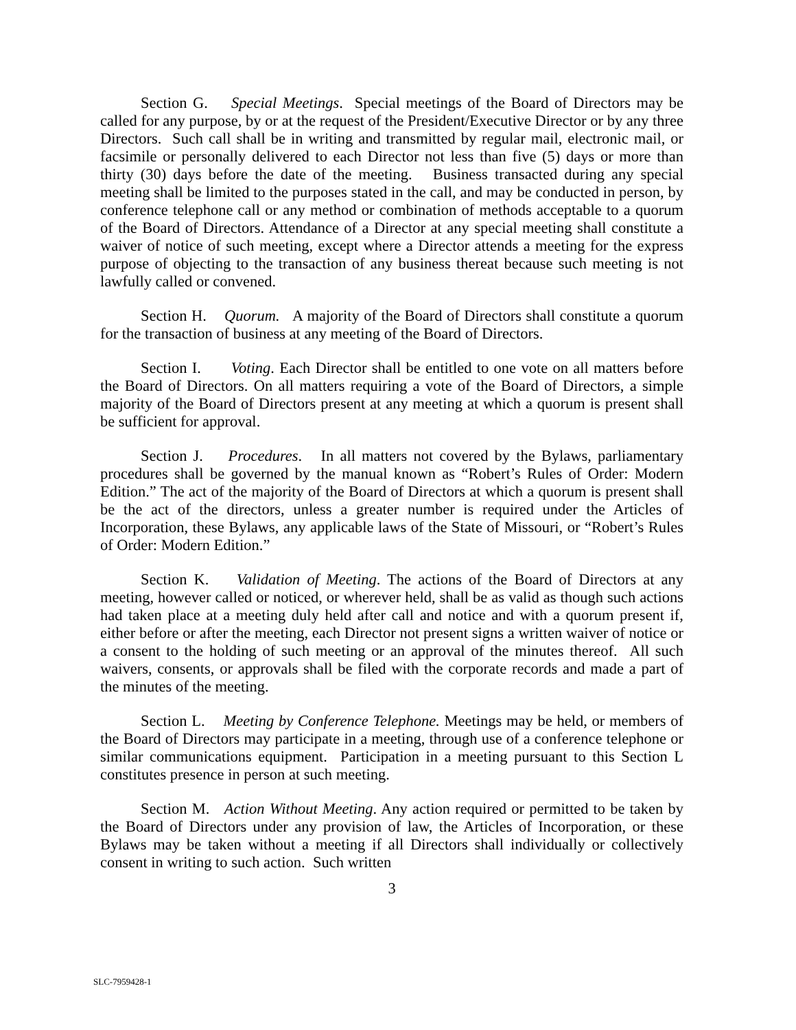Section G. Special Meetings. Special meetings of the Board of Directors may be called for any purpose, by or at the request of the President/Executive Director or by any three Directors. Such call shall be in writing and transmitted by regular mail, electronic mail, or facsimile or personally delivered to each Director not less than five (5) days or more than thirty (30) days before the date of the meeting. Business transacted during any special meeting shall be limited to the purposes stated in the call, and may be conducted in person, by conference telephone call or any method or combination of methods acceptable to a quorum of the Board of Directors. Attendance of a Director at any special meeting shall constitute a waiver of notice of such meeting, except where a Director attends a meeting for the express purpose of objecting to the transaction of any business thereat because such meeting is not lawfully called or convened.
Section H. Quorum. A majority of the Board of Directors shall constitute a quorum for the transaction of business at any meeting of the Board of Directors.
Section I. Voting. Each Director shall be entitled to one vote on all matters before the Board of Directors. On all matters requiring a vote of the Board of Directors, a simple majority of the Board of Directors present at any meeting at which a quorum is present shall be sufficient for approval.
Section J. Procedures. In all matters not covered by the Bylaws, parliamentary procedures shall be governed by the manual known as “Robert’s Rules of Order: Modern Edition.” The act of the majority of the Board of Directors at which a quorum is present shall be the act of the directors, unless a greater number is required under the Articles of Incorporation, these Bylaws, any applicable laws of the State of Missouri, or “Robert’s Rules of Order: Modern Edition.”
Section K. Validation of Meeting. The actions of the Board of Directors at any meeting, however called or noticed, or wherever held, shall be as valid as though such actions had taken place at a meeting duly held after call and notice and with a quorum present if, either before or after the meeting, each Director not present signs a written waiver of notice or a consent to the holding of such meeting or an approval of the minutes thereof. All such waivers, consents, or approvals shall be filed with the corporate records and made a part of the minutes of the meeting.
Section L. Meeting by Conference Telephone. Meetings may be held, or members of the Board of Directors may participate in a meeting, through use of a conference telephone or similar communications equipment. Participation in a meeting pursuant to this Section L constitutes presence in person at such meeting.
Section M. Action Without Meeting. Any action required or permitted to be taken by the Board of Directors under any provision of law, the Articles of Incorporation, or these Bylaws may be taken without a meeting if all Directors shall individually or collectively consent in writing to such action. Such written
3
SLC-7959428-1